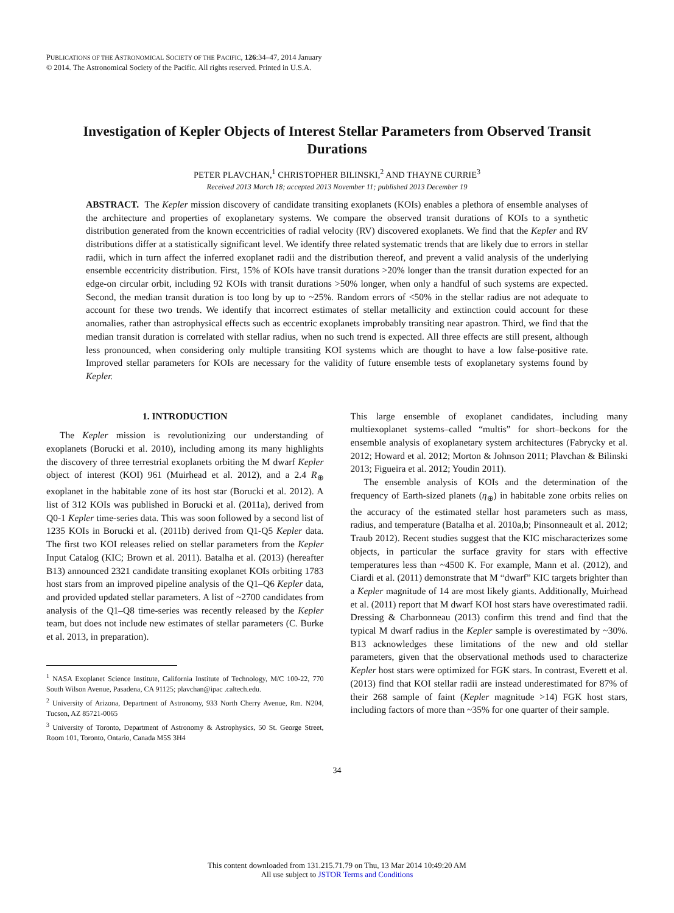PUBLICATIONS OF THE ASTRONOMICAL SOCIETY OF THE PACIFIC, 126:34–47, 2014 January
© 2014. The Astronomical Society of the Pacific. All rights reserved. Printed in U.S.A.
Investigation of Kepler Objects of Interest Stellar Parameters from Observed Transit Durations
PETER PLAVCHAN,<sup>1</sup> CHRISTOPHER BILINSKI,<sup>2</sup> AND THAYNE CURRIE<sup>3</sup>
Received 2013 March 18; accepted 2013 November 11; published 2013 December 19
ABSTRACT. The Kepler mission discovery of candidate transiting exoplanets (KOIs) enables a plethora of ensemble analyses of the architecture and properties of exoplanetary systems. We compare the observed transit durations of KOIs to a synthetic distribution generated from the known eccentricities of radial velocity (RV) discovered exoplanets. We find that the Kepler and RV distributions differ at a statistically significant level. We identify three related systematic trends that are likely due to errors in stellar radii, which in turn affect the inferred exoplanet radii and the distribution thereof, and prevent a valid analysis of the underlying ensemble eccentricity distribution. First, 15% of KOIs have transit durations >20% longer than the transit duration expected for an edge-on circular orbit, including 92 KOIs with transit durations >50% longer, when only a handful of such systems are expected. Second, the median transit duration is too long by up to ~25%. Random errors of <50% in the stellar radius are not adequate to account for these two trends. We identify that incorrect estimates of stellar metallicity and extinction could account for these anomalies, rather than astrophysical effects such as eccentric exoplanets improbably transiting near apastron. Third, we find that the median transit duration is correlated with stellar radius, when no such trend is expected. All three effects are still present, although less pronounced, when considering only multiple transiting KOI systems which are thought to have a low false-positive rate. Improved stellar parameters for KOIs are necessary for the validity of future ensemble tests of exoplanetary systems found by Kepler.
1. INTRODUCTION
The Kepler mission is revolutionizing our understanding of exoplanets (Borucki et al. 2010), including among its many highlights the discovery of three terrestrial exoplanets orbiting the M dwarf Kepler object of interest (KOI) 961 (Muirhead et al. 2012), and a 2.4 R<sub>⊕</sub> exoplanet in the habitable zone of its host star (Borucki et al. 2012). A list of 312 KOIs was published in Borucki et al. (2011a), derived from Q0-1 Kepler time-series data. This was soon followed by a second list of 1235 KOIs in Borucki et al. (2011b) derived from Q1-Q5 Kepler data. The first two KOI releases relied on stellar parameters from the Kepler Input Catalog (KIC; Brown et al. 2011). Batalha et al. (2013) (hereafter B13) announced 2321 candidate transiting exoplanet KOIs orbiting 1783 host stars from an improved pipeline analysis of the Q1–Q6 Kepler data, and provided updated stellar parameters. A list of ~2700 candidates from analysis of the Q1–Q8 time-series was recently released by the Kepler team, but does not include new estimates of stellar parameters (C. Burke et al. 2013, in preparation).
<sup>1</sup> NASA Exoplanet Science Institute, California Institute of Technology, M/C 100-22, 770 South Wilson Avenue, Pasadena, CA 91125; plavchan@ipac .caltech.edu.
<sup>2</sup> University of Arizona, Department of Astronomy, 933 North Cherry Avenue, Rm. N204, Tucson, AZ 85721-0065
<sup>3</sup> University of Toronto, Department of Astronomy & Astrophysics, 50 St. George Street, Room 101, Toronto, Ontario, Canada M5S 3H4
This large ensemble of exoplanet candidates, including many multiexoplanet systems–called “multis” for short–beckons for the ensemble analysis of exoplanetary system architectures (Fabrycky et al. 2012; Howard et al. 2012; Morton & Johnson 2011; Plavchan & Bilinski 2013; Figueira et al. 2012; Youdin 2011).
The ensemble analysis of KOIs and the determination of the frequency of Earth-sized planets (η<sub>⊕</sub>) in habitable zone orbits relies on the accuracy of the estimated stellar host parameters such as mass, radius, and temperature (Batalha et al. 2010a,b; Pinsonneault et al. 2012; Traub 2012). Recent studies suggest that the KIC mischaracterizes some objects, in particular the surface gravity for stars with effective temperatures less than ~4500 K. For example, Mann et al. (2012), and Ciardi et al. (2011) demonstrate that M “dwarf” KIC targets brighter than a Kepler magnitude of 14 are most likely giants. Additionally, Muirhead et al. (2011) report that M dwarf KOI host stars have overestimated radii. Dressing & Charbonneau (2013) confirm this trend and find that the typical M dwarf radius in the Kepler sample is overestimated by ~30%. B13 acknowledges these limitations of the new and old stellar parameters, given that the observational methods used to characterize Kepler host stars were optimized for FGK stars. In contrast, Everett et al. (2013) find that KOI stellar radii are instead underestimated for 87% of their 268 sample of faint (Kepler magnitude >14) FGK host stars, including factors of more than ~35% for one quarter of their sample.
34
This content downloaded from 131.215.71.79 on Thu, 13 Mar 2014 10:49:20 AM
All use subject to JSTOR Terms and Conditions